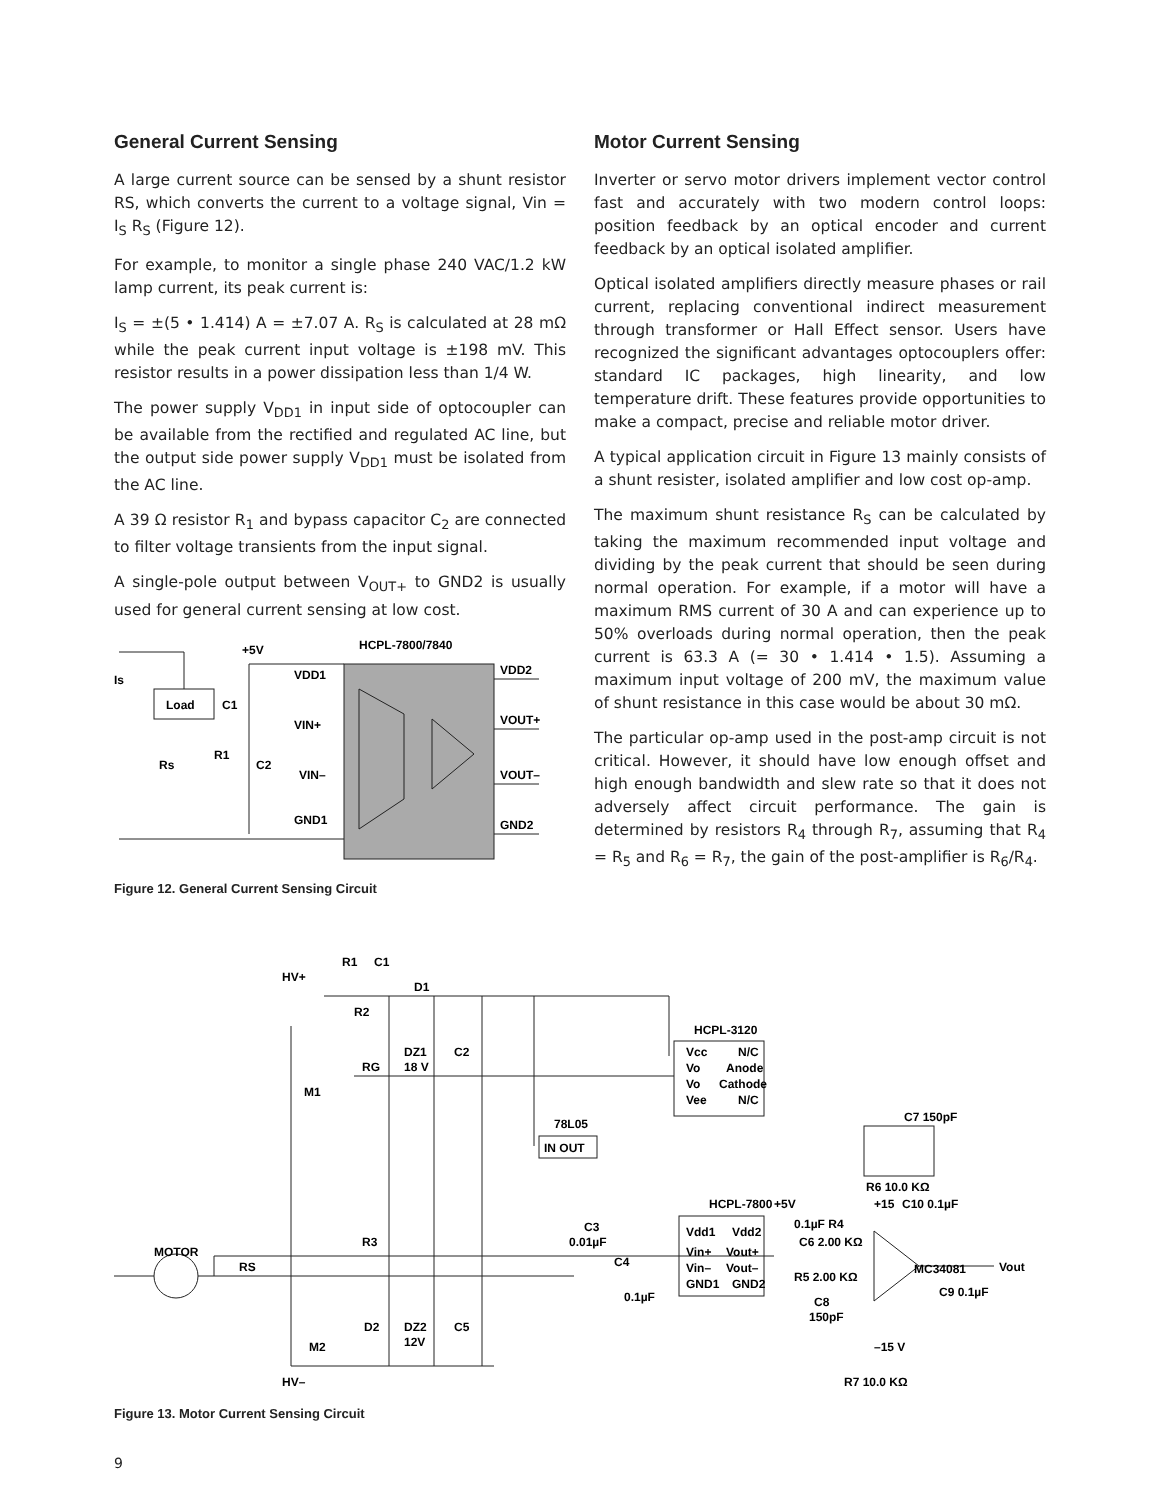General Current Sensing
A large current source can be sensed by a shunt resistor RS, which converts the current to a voltage signal, Vin = I<sub>S</sub> R<sub>S</sub> (Figure 12).
For example, to monitor a single phase 240 VAC/1.2 kW lamp current, its peak current is:
I<sub>S</sub> = ±(5 • 1.414) A = ±7.07 A. R<sub>S</sub> is calculated at 28 mΩ while the peak current input voltage is ±198 mV. This resistor results in a power dissipation less than 1/4 W.
The power supply V<sub>DD1</sub> in input side of optocoupler can be available from the rectified and regulated AC line, but the output side power supply V<sub>DD1</sub> must be isolated from the AC line.
A 39 Ω resistor R<sub>1</sub> and bypass capacitor C<sub>2</sub> are connected to filter voltage transients from the input signal.
A single-pole output between V<sub>OUT+</sub> to GND2 is usually used for general current sensing at low cost.
+5V
HCPL-7800/7840
VDD1
VDD2
Is
Load
C1
VIN+
VOUT+
Rs
R1
C2
VIN–
VOUT–
GND1
GND2
Figure 12. General Current Sensing Circuit
Motor Current Sensing
Inverter or servo motor drivers implement vector control fast and accurately with two modern control loops: position feedback by an optical encoder and current feedback by an optical isolated amplifier.
Optical isolated amplifiers directly measure phases or rail current, replacing conventional indirect measurement through transformer or Hall Effect sensor. Users have recognized the significant advantages optocouplers offer: standard IC packages, high linearity, and low temperature drift. These features provide opportunities to make a compact, precise and reliable motor driver.
A typical application circuit in Figure 13 mainly consists of a shunt resister, isolated amplifier and low cost op-amp.
The maximum shunt resistance R<sub>S</sub> can be calculated by taking the maximum recommended input voltage and dividing by the peak current that should be seen during normal operation. For example, if a motor will have a maximum RMS current of 30 A and can experience up to 50% overloads during normal operation, then the peak current is 63.3 A (= 30 • 1.414 • 1.5). Assuming a maximum input voltage of 200 mV, the maximum value of shunt resistance in this case would be about 30 mΩ.
The particular op-amp used in the post-amp circuit is not critical. However, it should have low enough offset and high enough bandwidth and slew rate so that it does not adversely affect circuit performance. The gain is determined by resistors R<sub>4</sub> through R<sub>7</sub>, assuming that R<sub>4</sub> = R<sub>5</sub> and R<sub>6</sub> = R<sub>7</sub>, the gain of the post-amplifier is R<sub>6</sub>/R<sub>4</sub>.
HV+
R1
C1
D1
R2
DZ1
18 V
C2
RG
M1
HCPL-3120
Vcc
N/C
Vo
Anode
Vo
Cathode
Vee
N/C
78L05
IN OUT
C7 150pF
R6 10.0 KΩ
+15
C10 0.1µF
HCPL-7800
+5V
0.1µF R4
C6 2.00 KΩ
C3
0.01µF
MOTOR
R3
Vdd1
Vdd2
Vin+
Vout+
Vin–
Vout–
GND1
GND2
C4
0.1µF
RS
R5 2.00 KΩ
MC34081
Vout
C9 0.1µF
C8
150pF
D2
DZ2
12V
C5
M2
HV–
–15 V
R7 10.0 KΩ
Figure 13. Motor Current Sensing Circuit
9